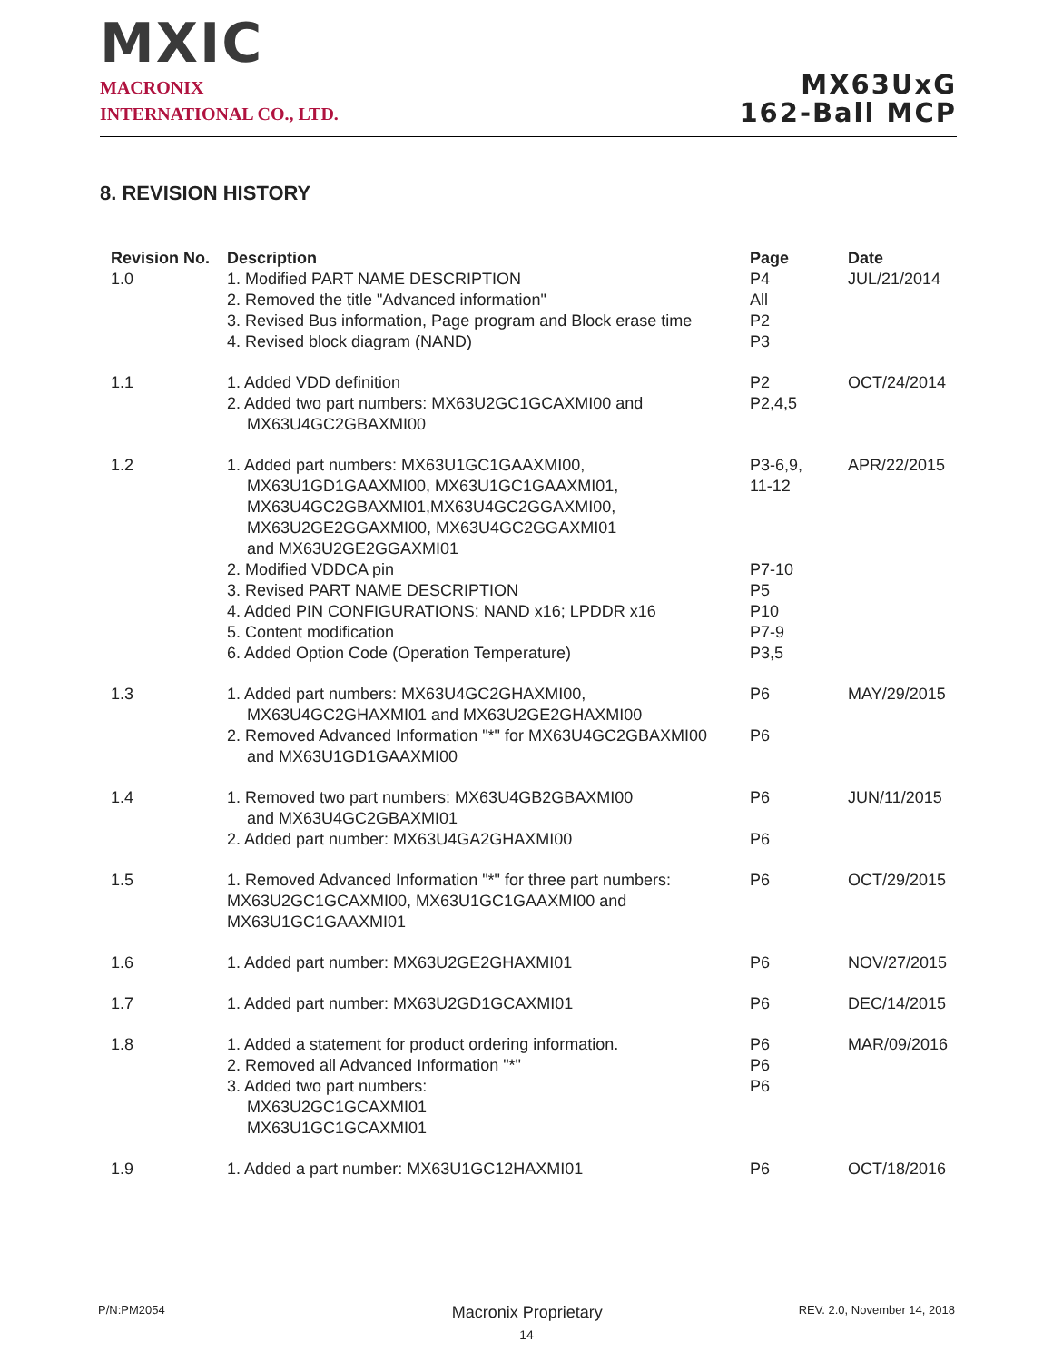MXIC
MACRONIX
INTERNATIONAL CO., LTD.
MX63UxG
162-Ball MCP
8. REVISION HISTORY
| Revision No. | Description | Page | Date |
| --- | --- | --- | --- |
| 1.0 | 1. Modified PART NAME DESCRIPTION 2. Removed the title "Advanced information" 3. Revised Bus information, Page program and Block erase time 4. Revised block diagram (NAND) | P4 All P2 P3 | JUL/21/2014 |
| 1.1 | 1. Added VDD definition 2. Added two part numbers: MX63U2GC1GCAXMI00 and MX63U4GC2GBAXMI00 | P2 P2,4,5 | OCT/24/2014 |
| 1.2 | 1. Added part numbers: MX63U1GC1GAAXMI00, MX63U1GD1GAAXMI00, MX63U1GC1GAAXMI01, MX63U4GC2GBAXMI01,MX63U4GC2GGAXMI00, MX63U2GE2GGAXMI00, MX63U4GC2GGAXMI01 and MX63U2GE2GGAXMI01 2. Modified VDDCA pin 3. Revised PART NAME DESCRIPTION 4. Added PIN CONFIGURATIONS: NAND x16; LPDDR x16 5. Content modification 6. Added Option Code (Operation Temperature) | P3-6,9, 11-12 P7-10 P5 P10 P7-9 P3,5 | APR/22/2015 |
| 1.3 | 1. Added part numbers: MX63U4GC2GHAXMI00, MX63U4GC2GHAXMI01 and MX63U2GE2GHAXMI00 2. Removed Advanced Information "*" for MX63U4GC2GBAXMI00 and MX63U1GD1GAAXMI00 | P6 P6 | MAY/29/2015 |
| 1.4 | 1. Removed two part numbers: MX63U4GB2GBAXMI00 and MX63U4GC2GBAXMI01 2. Added part number: MX63U4GA2GHAXMI00 | P6 P6 | JUN/11/2015 |
| 1.5 | 1. Removed Advanced Information "*" for three part numbers: MX63U2GC1GCAXMI00, MX63U1GC1GAAXMI00 and MX63U1GC1GAAXMI01 | P6 | OCT/29/2015 |
| 1.6 | 1. Added part number: MX63U2GE2GHAXMI01 | P6 | NOV/27/2015 |
| 1.7 | 1. Added part number: MX63U2GD1GCAXMI01 | P6 | DEC/14/2015 |
| 1.8 | 1. Added a statement for product ordering information. 2. Removed all Advanced Information "*" 3. Added two part numbers: MX63U2GC1GCAXMI01 MX63U1GC1GCAXMI01 | P6 P6 P6 | MAR/09/2016 |
| 1.9 | 1. Added a part number: MX63U1GC12HAXMI01 | P6 | OCT/18/2016 |
P/N:PM2054 Macronix Proprietary REV. 2.0, November 14, 2018
14